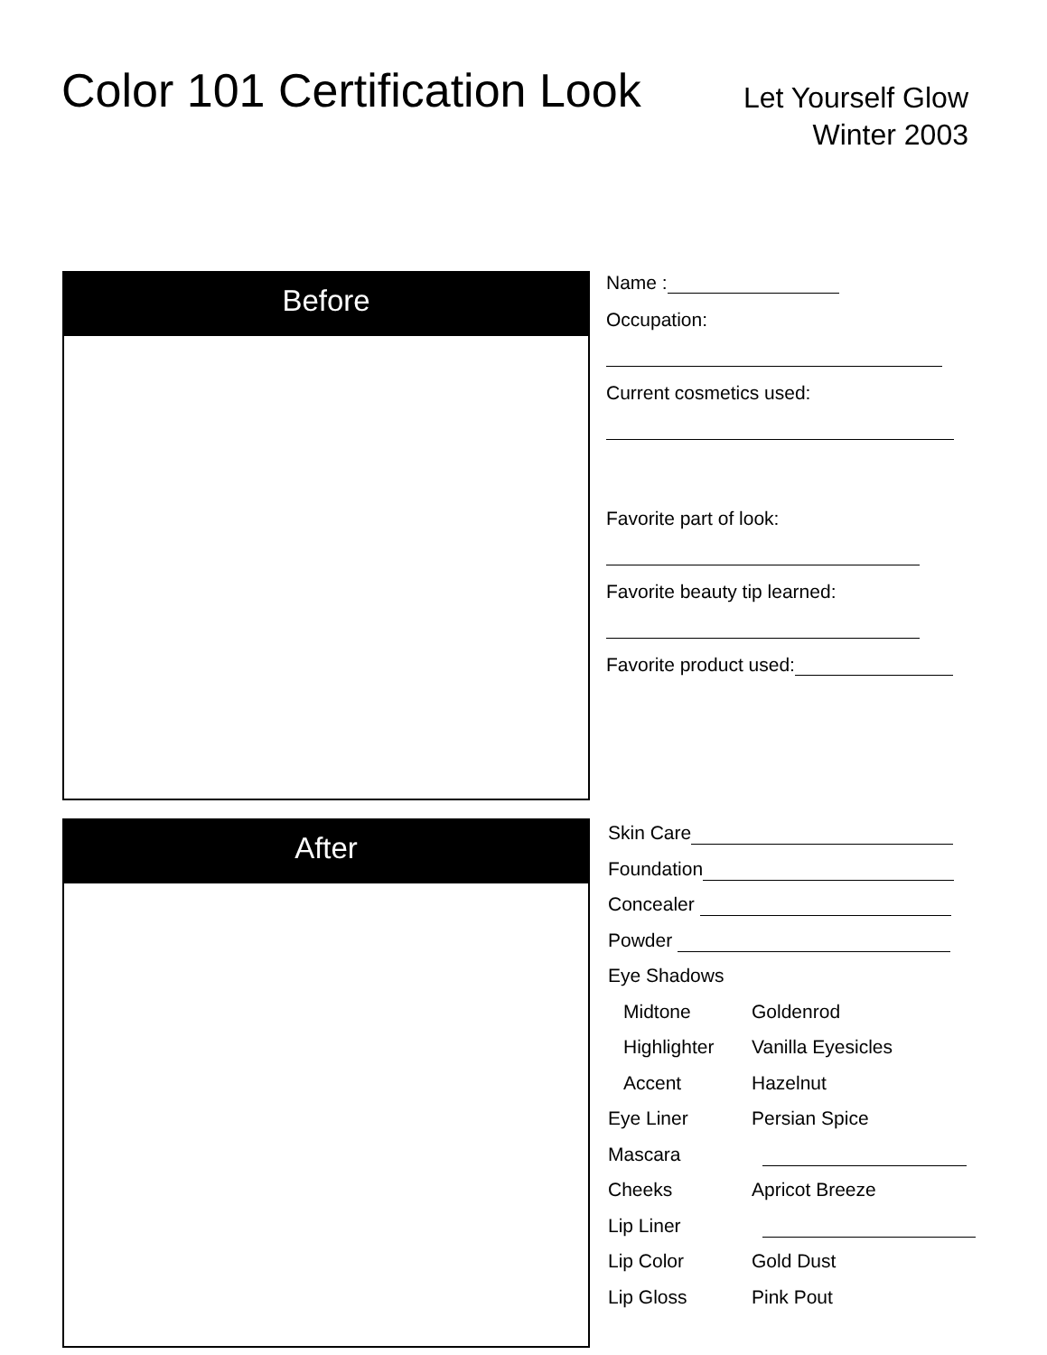Color 101 Certification Look
Let Yourself Glow
Winter 2003
Before
Name :
Occupation:
Current cosmetics used:
Favorite part of look:
Favorite beauty tip learned:
Favorite product used:
After
| Skin Care | |
| Foundation | |
| Concealer | |
| Powder | |
| Eye Shadows | |
| Midtone | Goldenrod |
| Highlighter | Vanilla Eyesicles |
| Accent | Hazelnut |
| Eye Liner | Persian Spice |
| Mascara | |
| Cheeks | Apricot Breeze |
| Lip Liner | |
| Lip Color | Gold Dust |
| Lip Gloss | Pink Pout |